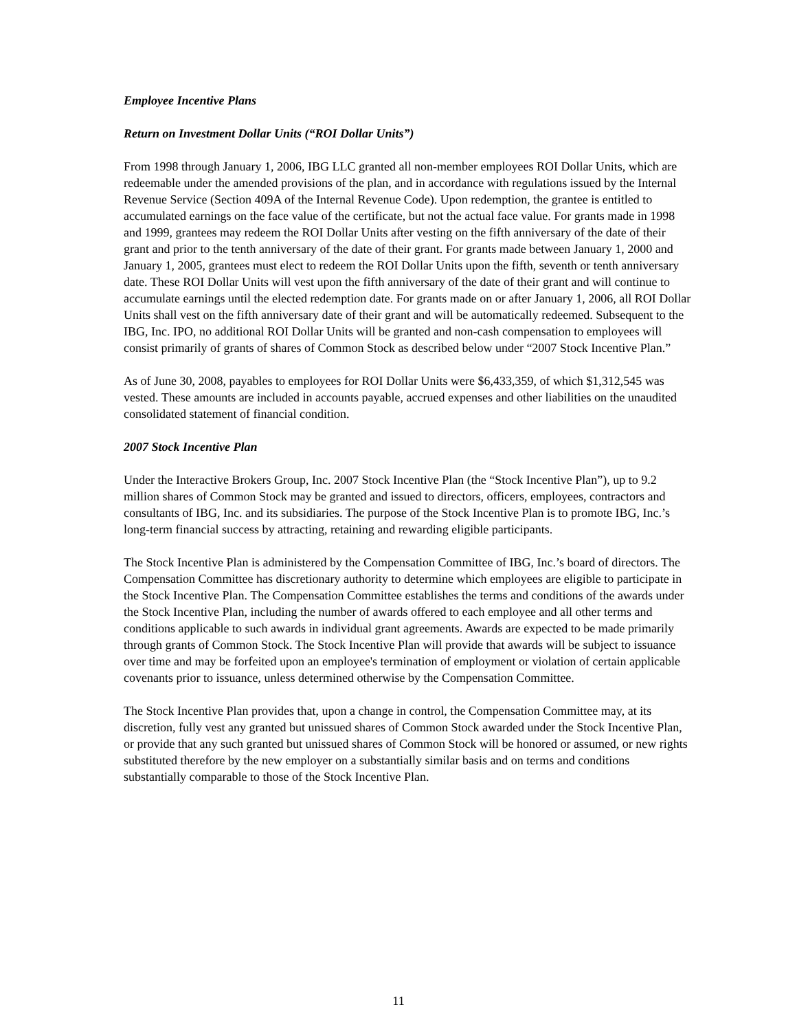Employee Incentive Plans
Return on Investment Dollar Units (“ROI Dollar Units”)
From 1998 through January 1, 2006, IBG LLC granted all non-member employees ROI Dollar Units, which are redeemable under the amended provisions of the plan, and in accordance with regulations issued by the Internal Revenue Service (Section 409A of the Internal Revenue Code). Upon redemption, the grantee is entitled to accumulated earnings on the face value of the certificate, but not the actual face value. For grants made in 1998 and 1999, grantees may redeem the ROI Dollar Units after vesting on the fifth anniversary of the date of their grant and prior to the tenth anniversary of the date of their grant. For grants made between January 1, 2000 and January 1, 2005, grantees must elect to redeem the ROI Dollar Units upon the fifth, seventh or tenth anniversary date. These ROI Dollar Units will vest upon the fifth anniversary of the date of their grant and will continue to accumulate earnings until the elected redemption date. For grants made on or after January 1, 2006, all ROI Dollar Units shall vest on the fifth anniversary date of their grant and will be automatically redeemed. Subsequent to the IBG, Inc. IPO, no additional ROI Dollar Units will be granted and non-cash compensation to employees will consist primarily of grants of shares of Common Stock as described below under “2007 Stock Incentive Plan.”
As of June 30, 2008, payables to employees for ROI Dollar Units were $6,433,359, of which $1,312,545 was vested. These amounts are included in accounts payable, accrued expenses and other liabilities on the unaudited consolidated statement of financial condition.
2007 Stock Incentive Plan
Under the Interactive Brokers Group, Inc. 2007 Stock Incentive Plan (the “Stock Incentive Plan”), up to 9.2 million shares of Common Stock may be granted and issued to directors, officers, employees, contractors and consultants of IBG, Inc. and its subsidiaries. The purpose of the Stock Incentive Plan is to promote IBG, Inc.’s long-term financial success by attracting, retaining and rewarding eligible participants.
The Stock Incentive Plan is administered by the Compensation Committee of IBG, Inc.’s board of directors. The Compensation Committee has discretionary authority to determine which employees are eligible to participate in the Stock Incentive Plan. The Compensation Committee establishes the terms and conditions of the awards under the Stock Incentive Plan, including the number of awards offered to each employee and all other terms and conditions applicable to such awards in individual grant agreements. Awards are expected to be made primarily through grants of Common Stock. The Stock Incentive Plan will provide that awards will be subject to issuance over time and may be forfeited upon an employee's termination of employment or violation of certain applicable covenants prior to issuance, unless determined otherwise by the Compensation Committee.
The Stock Incentive Plan provides that, upon a change in control, the Compensation Committee may, at its discretion, fully vest any granted but unissued shares of Common Stock awarded under the Stock Incentive Plan, or provide that any such granted but unissued shares of Common Stock will be honored or assumed, or new rights substituted therefore by the new employer on a substantially similar basis and on terms and conditions substantially comparable to those of the Stock Incentive Plan.
11